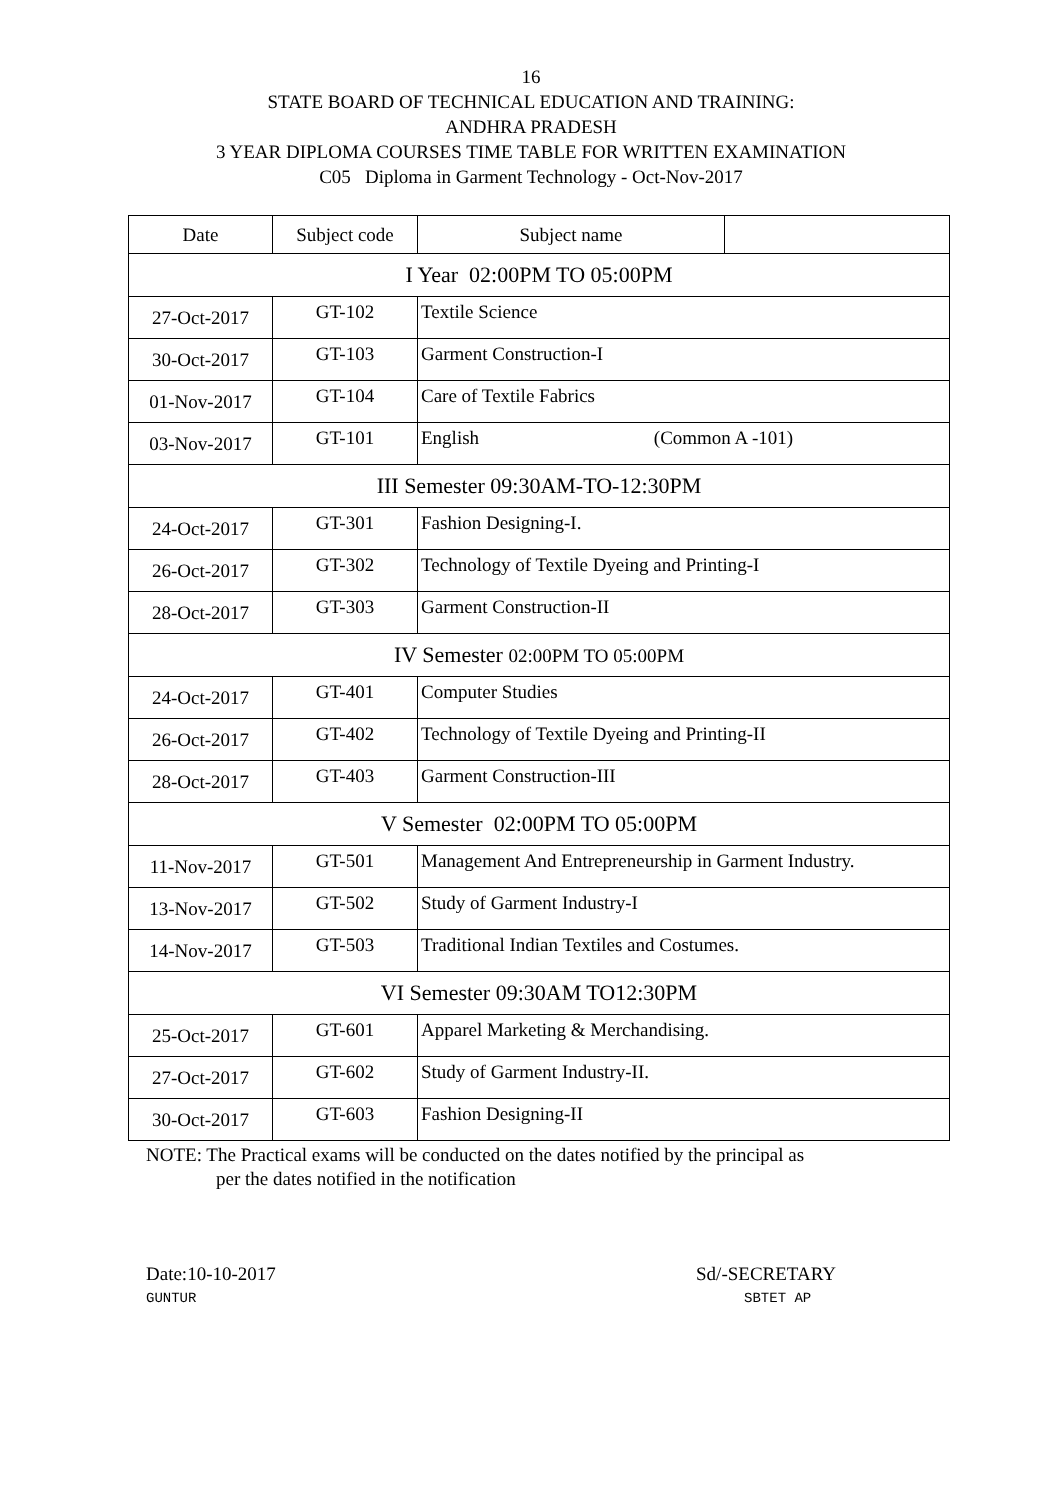16
STATE BOARD OF TECHNICAL EDUCATION AND TRAINING:
ANDHRA PRADESH
3 YEAR DIPLOMA COURSES TIME TABLE FOR WRITTEN EXAMINATION
C05 Diploma in Garment Technology - Oct-Nov-2017
| Date | Subject code | Subject name | |
| --- | --- | --- | --- |
| I Year 02:00PM TO 05:00PM | | | |
| 27-Oct-2017 | GT-102 | Textile Science | |
| 30-Oct-2017 | GT-103 | Garment Construction-I | |
| 01-Nov-2017 | GT-104 | Care of Textile Fabrics | |
| 03-Nov-2017 | GT-101 | English (Common A -101) | |
| III Semester 09:30AM-TO-12:30PM | | | |
| 24-Oct-2017 | GT-301 | Fashion Designing-I. | |
| 26-Oct-2017 | GT-302 | Technology of Textile Dyeing and Printing-I | |
| 28-Oct-2017 | GT-303 | Garment Construction-II | |
| IV Semester 02:00PM TO 05:00PM | | | |
| 24-Oct-2017 | GT-401 | Computer Studies | |
| 26-Oct-2017 | GT-402 | Technology of Textile Dyeing and Printing-II | |
| 28-Oct-2017 | GT-403 | Garment Construction-III | |
| V Semester 02:00PM TO 05:00PM | | | |
| 11-Nov-2017 | GT-501 | Management And Entrepreneurship in Garment Industry. | |
| 13-Nov-2017 | GT-502 | Study of Garment Industry-I | |
| 14-Nov-2017 | GT-503 | Traditional Indian Textiles and Costumes. | |
| VI Semester 09:30AM TO12:30PM | | | |
| 25-Oct-2017 | GT-601 | Apparel Marketing & Merchandising. | |
| 27-Oct-2017 | GT-602 | Study of Garment Industry-II. | |
| 30-Oct-2017 | GT-603 | Fashion Designing-II | |
NOTE: The Practical exams will be conducted on the dates notified by the principal as
per the dates notified in the notification
Date:10-10-2017
GUNTUR
Sd/-SECRETARY
SBTET AP